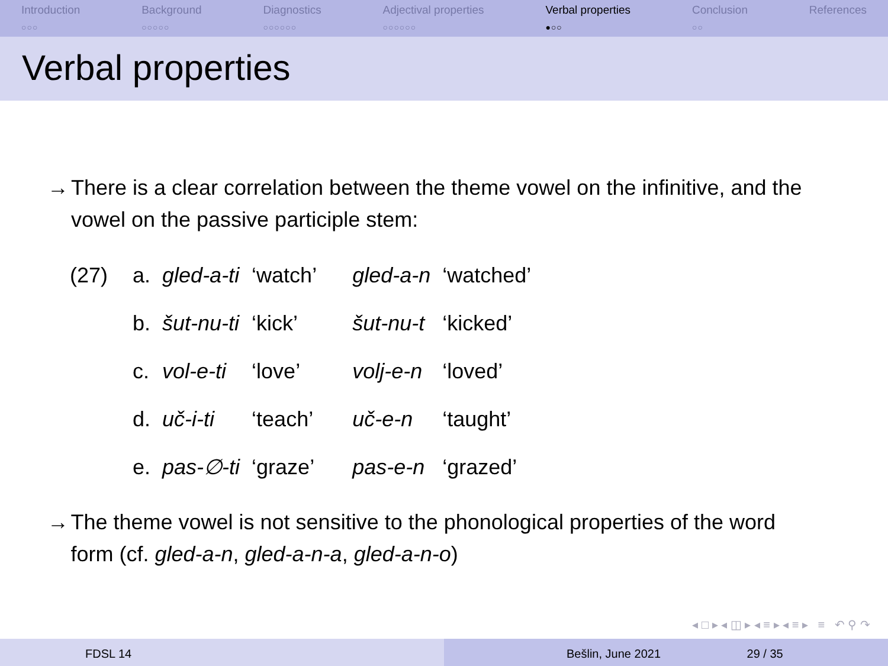Introduction
○○○
Background
○○○○○
Diagnostics
○○○○○○
Adjectival properties
○○○○○○
Verbal properties
●○○
Conclusion
○○
References
Verbal properties
→ There is a clear correlation between the theme vowel on the infinitive, and the vowel on the passive participle stem:
| (27) | a. | gled-a-ti | ‘watch’ | gled-a-n | ‘watched’ |
| | b. | šut-nu-ti | ‘kick’ | šut-nu-t | ‘kicked’ |
| | c. | vol-e-ti | ‘love’ | volj-e-n | ‘loved’ |
| | d. | uč-i-ti | ‘teach’ | uč-e-n | ‘taught’ |
| | e. | pas-∅-ti | ‘graze’ | pas-e-n | ‘grazed’ |
→ The theme vowel is not sensitive to the phonological properties of the word form (cf. gled-a-n, gled-a-n-a, gled-a-n-o)
◂ □ ▸ ◂ ◫ ▸ ◂ ≡ ▸ ◂ ≡ ▸ ≡ ↶ ⚲ ↷
FDSL 14 Bešlin, June 2021 29 / 35